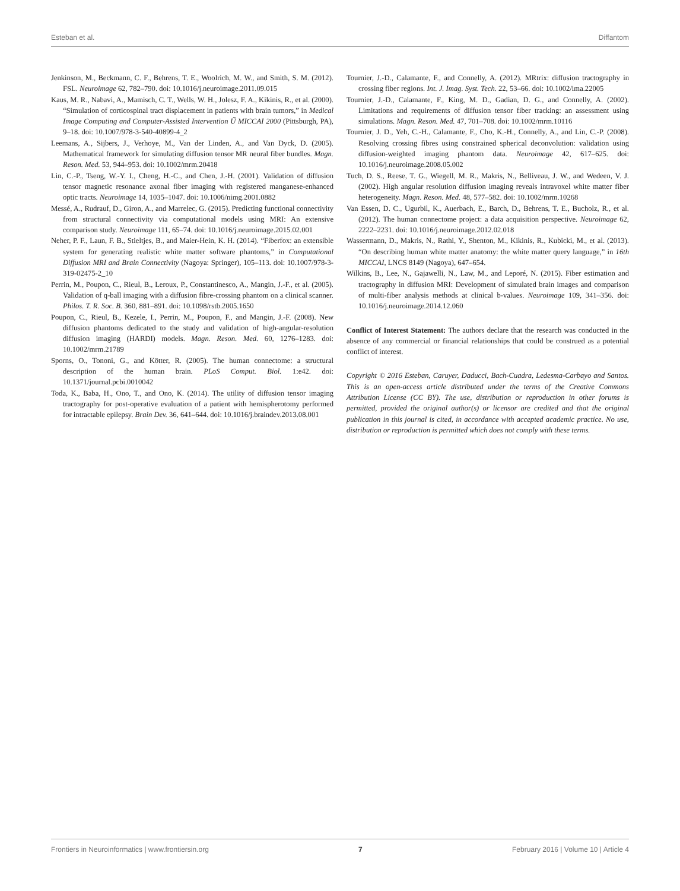Esteban et al. Diffantom
Jenkinson, M., Beckmann, C. F., Behrens, T. E., Woolrich, M. W., and Smith, S. M. (2012). FSL. Neuroimage 62, 782–790. doi: 10.1016/j.neuroimage.2011.09.015
Kaus, M. R., Nabavi, A., Mamisch, C. T., Wells, W. H., Jolesz, F. A., Kikinis, R., et al. (2000). “Simulation of corticospinal tract displacement in patients with brain tumors,” in Medical Image Computing and Computer-Assisted Intervention Ű MICCAI 2000 (Pittsburgh, PA), 9–18. doi: 10.1007/978-3-540-40899-4_2
Leemans, A., Sijbers, J., Verhoye, M., Van der Linden, A., and Van Dyck, D. (2005). Mathematical framework for simulating diffusion tensor MR neural fiber bundles. Magn. Reson. Med. 53, 944–953. doi: 10.1002/mrm.20418
Lin, C.-P., Tseng, W.-Y. I., Cheng, H.-C., and Chen, J.-H. (2001). Validation of diffusion tensor magnetic resonance axonal fiber imaging with registered manganese-enhanced optic tracts. Neuroimage 14, 1035–1047. doi: 10.1006/nimg.2001.0882
Messé, A., Rudrauf, D., Giron, A., and Marrelec, G. (2015). Predicting functional connectivity from structural connectivity via computational models using MRI: An extensive comparison study. Neuroimage 111, 65–74. doi: 10.1016/j.neuroimage.2015.02.001
Neher, P. F., Laun, F. B., Stieltjes, B., and Maier-Hein, K. H. (2014). “Fiberfox: an extensible system for generating realistic white matter software phantoms,” in Computational Diffusion MRI and Brain Connectivity (Nagoya: Springer), 105–113. doi: 10.1007/978-3-319-02475-2_10
Perrin, M., Poupon, C., Rieul, B., Leroux, P., Constantinesco, A., Mangin, J.-F., et al. (2005). Validation of q-ball imaging with a diffusion fibre-crossing phantom on a clinical scanner. Philos. T. R. Soc. B. 360, 881–891. doi: 10.1098/rstb.2005.1650
Poupon, C., Rieul, B., Kezele, I., Perrin, M., Poupon, F., and Mangin, J.-F. (2008). New diffusion phantoms dedicated to the study and validation of high-angular-resolution diffusion imaging (HARDI) models. Magn. Reson. Med. 60, 1276–1283. doi: 10.1002/mrm.21789
Sporns, O., Tononi, G., and Kötter, R. (2005). The human connectome: a structural description of the human brain. PLoS Comput. Biol. 1:e42. doi: 10.1371/journal.pcbi.0010042
Toda, K., Baba, H., Ono, T., and Ono, K. (2014). The utility of diffusion tensor imaging tractography for post-operative evaluation of a patient with hemispherotomy performed for intractable epilepsy. Brain Dev. 36, 641–644. doi: 10.1016/j.braindev.2013.08.001
Tournier, J.-D., Calamante, F., and Connelly, A. (2012). MRtrix: diffusion tractography in crossing fiber regions. Int. J. Imag. Syst. Tech. 22, 53–66. doi: 10.1002/ima.22005
Tournier, J.-D., Calamante, F., King, M. D., Gadian, D. G., and Connelly, A. (2002). Limitations and requirements of diffusion tensor fiber tracking: an assessment using simulations. Magn. Reson. Med. 47, 701–708. doi: 10.1002/mrm.10116
Tournier, J. D., Yeh, C.-H., Calamante, F., Cho, K.-H., Connelly, A., and Lin, C.-P. (2008). Resolving crossing fibres using constrained spherical deconvolution: validation using diffusion-weighted imaging phantom data. Neuroimage 42, 617–625. doi: 10.1016/j.neuroimage.2008.05.002
Tuch, D. S., Reese, T. G., Wiegell, M. R., Makris, N., Belliveau, J. W., and Wedeen, V. J. (2002). High angular resolution diffusion imaging reveals intravoxel white matter fiber heterogeneity. Magn. Reson. Med. 48, 577–582. doi: 10.1002/mrm.10268
Van Essen, D. C., Ugurbil, K., Auerbach, E., Barch, D., Behrens, T. E., Bucholz, R., et al. (2012). The human connectome project: a data acquisition perspective. Neuroimage 62, 2222–2231. doi: 10.1016/j.neuroimage.2012.02.018
Wassermann, D., Makris, N., Rathi, Y., Shenton, M., Kikinis, R., Kubicki, M., et al. (2013). “On describing human white matter anatomy: the white matter query language,” in 16th MICCAI, LNCS 8149 (Nagoya), 647–654.
Wilkins, B., Lee, N., Gajawelli, N., Law, M., and Leporé, N. (2015). Fiber estimation and tractography in diffusion MRI: Development of simulated brain images and comparison of multi-fiber analysis methods at clinical b-values. Neuroimage 109, 341–356. doi: 10.1016/j.neuroimage.2014.12.060
Conflict of Interest Statement: The authors declare that the research was conducted in the absence of any commercial or financial relationships that could be construed as a potential conflict of interest.
Copyright © 2016 Esteban, Caruyer, Daducci, Bach-Cuadra, Ledesma-Carbayo and Santos. This is an open-access article distributed under the terms of the Creative Commons Attribution License (CC BY). The use, distribution or reproduction in other forums is permitted, provided the original author(s) or licensor are credited and that the original publication in this journal is cited, in accordance with accepted academic practice. No use, distribution or reproduction is permitted which does not comply with these terms.
Frontiers in Neuroinformatics | www.frontiersin.org 7 February 2016 | Volume 10 | Article 4